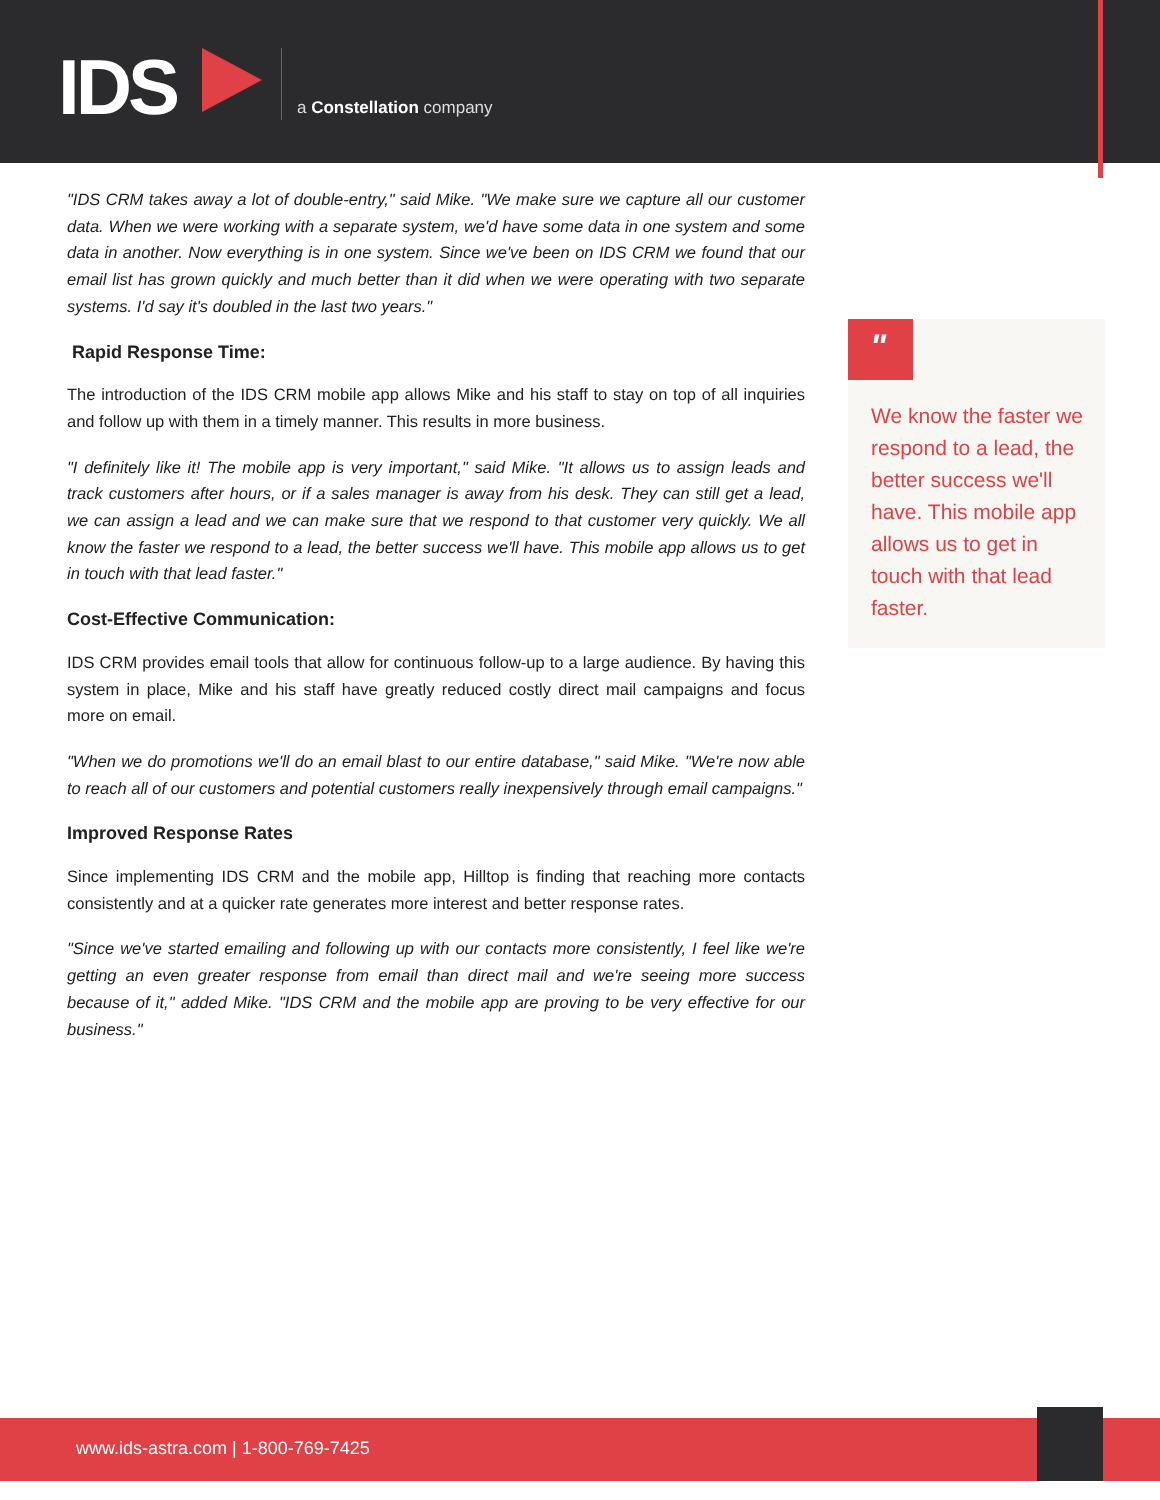IDS a Constellation company
"IDS CRM takes away a lot of double-entry," said Mike. "We make sure we capture all our customer data. When we were working with a separate system, we'd have some data in one system and some data in another. Now everything is in one system. Since we've been on IDS CRM we found that our email list has grown quickly and much better than it did when we were operating with two separate systems. I'd say it's doubled in the last two years."
Rapid Response Time:
The introduction of the IDS CRM mobile app allows Mike and his staff to stay on top of all inquiries and follow up with them in a timely manner. This results in more business.
"I definitely like it! The mobile app is very important," said Mike. "It allows us to assign leads and track customers after hours, or if a sales manager is away from his desk. They can still get a lead, we can assign a lead and we can make sure that we respond to that customer very quickly. We all know the faster we respond to a lead, the better success we'll have. This mobile app allows us to get in touch with that lead faster."
Cost-Effective Communication:
IDS CRM provides email tools that allow for continuous follow-up to a large audience. By having this system in place, Mike and his staff have greatly reduced costly direct mail campaigns and focus more on email.
"When we do promotions we'll do an email blast to our entire database," said Mike. "We're now able to reach all of our customers and potential customers really inexpensively through email campaigns."
Improved Response Rates
Since implementing IDS CRM and the mobile app, Hilltop is finding that reaching more contacts consistently and at a quicker rate generates more interest and better response rates.
"Since we've started emailing and following up with our contacts more consistently, I feel like we're getting an even greater response from email than direct mail and we're seeing more success because of it," added Mike. "IDS CRM and the mobile app are proving to be very effective for our business."
"
We know the faster we respond to a lead, the better success we'll have. This mobile app allows us to get in touch with that lead faster.
www.ids-astra.com | 1-800-769-7425